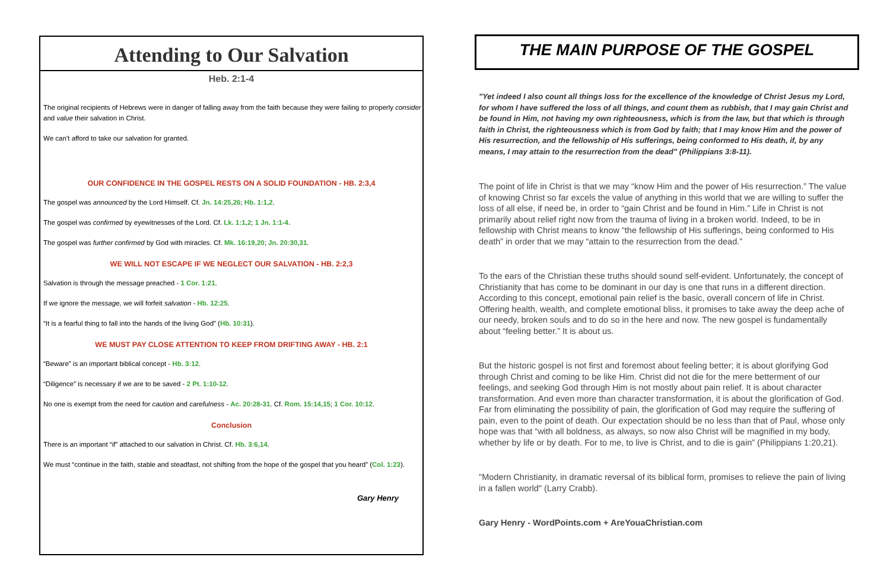Attending to Our Salvation
Heb. 2:1-4
The original recipients of Hebrews were in danger of falling away from the faith because they were failing to properly consider and value their salvation in Christ.
We can’t afford to take our salvation for granted.
OUR CONFIDENCE IN THE GOSPEL RESTS ON A SOLID FOUNDATION - HB. 2:3,4
The gospel was announced by the Lord Himself. Cf. Jn. 14:25,26; Hb. 1:1,2.
The gospel was confirmed by eyewitnesses of the Lord. Cf. Lk. 1:1,2; 1 Jn. 1:1-4.
The gospel was further confirmed by God with miracles. Cf. Mk. 16:19,20; Jn. 20:30,31.
WE WILL NOT ESCAPE IF WE NEGLECT OUR SALVATION - HB. 2:2,3
Salvation is through the message preached - 1 Cor. 1:21.
If we ignore the message, we will forfeit salvation - Hb. 12:25.
“It is a fearful thing to fall into the hands of the living God” (Hb. 10:31).
WE MUST PAY CLOSE ATTENTION TO KEEP FROM DRIFTING AWAY - HB. 2:1
“Beware” is an important biblical concept - Hb. 3:12.
“Diligence” is necessary if we are to be saved - 2 Pt. 1:10-12.
No one is exempt from the need for caution and carefulness - Ac. 20:28-31. Cf. Rom. 15:14,15; 1 Cor. 10:12.
Conclusion
There is an important “if” attached to our salvation in Christ. Cf. Hb. 3:6,14.
We must “continue in the faith, stable and steadfast, not shifting from the hope of the gospel that you heard” (Col. 1:23).
Gary Henry
THE MAIN PURPOSE OF THE GOSPEL
"Yet indeed I also count all things loss for the excellence of the knowledge of Christ Jesus my Lord, for whom I have suffered the loss of all things, and count them as rubbish, that I may gain Christ and be found in Him, not having my own righteousness, which is from the law, but that which is through faith in Christ, the righteousness which is from God by faith; that I may know Him and the power of His resurrection, and the fellowship of His sufferings, being conformed to His death, if, by any means, I may attain to the resurrection from the dead" (Philippians 3:8-11).
The point of life in Christ is that we may “know Him and the power of His resurrection.” The value of knowing Christ so far excels the value of anything in this world that we are willing to suffer the loss of all else, if need be, in order to “gain Christ and be found in Him.” Life in Christ is not primarily about relief right now from the trauma of living in a broken world. Indeed, to be in fellowship with Christ means to know “the fellowship of His sufferings, being conformed to His death” in order that we may “attain to the resurrection from the dead.”
To the ears of the Christian these truths should sound self-evident. Unfortunately, the concept of Christianity that has come to be dominant in our day is one that runs in a different direction. According to this concept, emotional pain relief is the basic, overall concern of life in Christ. Offering health, wealth, and complete emotional bliss, it promises to take away the deep ache of our needy, broken souls and to do so in the here and now. The new gospel is fundamentally about “feeling better.” It is about us.
But the historic gospel is not first and foremost about feeling better; it is about glorifying God through Christ and coming to be like Him. Christ did not die for the mere betterment of our feelings, and seeking God through Him is not mostly about pain relief. It is about character transformation. And even more than character transformation, it is about the glorification of God. Far from eliminating the possibility of pain, the glorification of God may require the suffering of pain, even to the point of death. Our expectation should be no less than that of Paul, whose only hope was that “with all boldness, as always, so now also Christ will be magnified in my body, whether by life or by death. For to me, to live is Christ, and to die is gain” (Philippians 1:20,21).
"Modern Christianity, in dramatic reversal of its biblical form, promises to relieve the pain of living in a fallen world" (Larry Crabb).
Gary Henry - WordPoints.com + AreYouaChristian.com